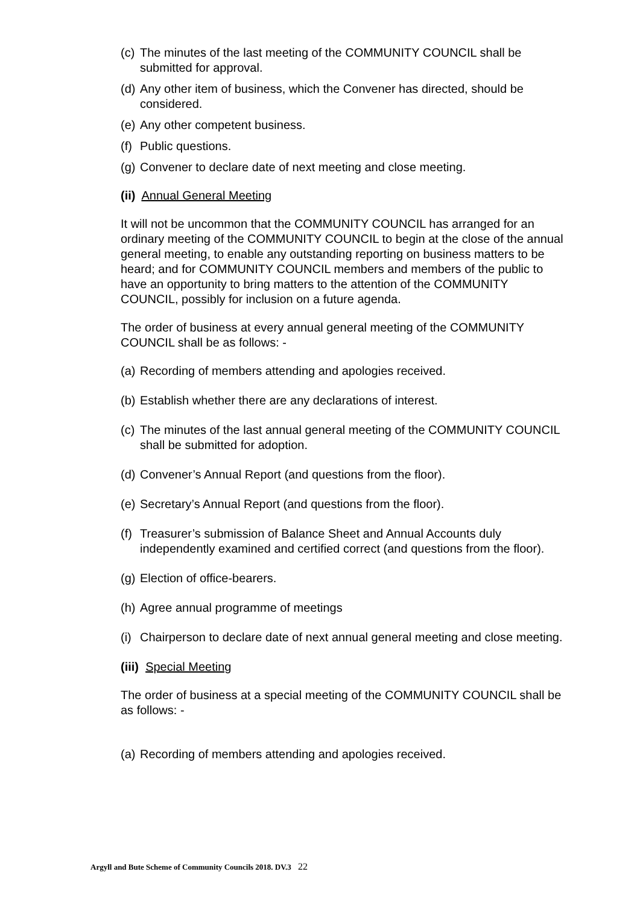(c) The minutes of the last meeting of the COMMUNITY COUNCIL shall be submitted for approval.
(d) Any other item of business, which the Convener has directed, should be considered.
(e) Any other competent business.
(f) Public questions.
(g) Convener to declare date of next meeting and close meeting.
(ii) Annual General Meeting
It will not be uncommon that the COMMUNITY COUNCIL has arranged for an ordinary meeting of the COMMUNITY COUNCIL to begin at the close of the annual general meeting, to enable any outstanding reporting on business matters to be heard; and for COMMUNITY COUNCIL members and members of the public to have an opportunity to bring matters to the attention of the COMMUNITY COUNCIL, possibly for inclusion on a future agenda.
The order of business at every annual general meeting of the COMMUNITY COUNCIL shall be as follows: -
(a) Recording of members attending and apologies received.
(b) Establish whether there are any declarations of interest.
(c) The minutes of the last annual general meeting of the COMMUNITY COUNCIL shall be submitted for adoption.
(d) Convener’s Annual Report (and questions from the floor).
(e) Secretary’s Annual Report (and questions from the floor).
(f) Treasurer’s submission of Balance Sheet and Annual Accounts duly independently examined and certified correct (and questions from the floor).
(g) Election of office-bearers.
(h) Agree annual programme of meetings
(i) Chairperson to declare date of next annual general meeting and close meeting.
(iii) Special Meeting
The order of business at a special meeting of the COMMUNITY COUNCIL shall be as follows: -
(a) Recording of members attending and apologies received.
Argyll and Bute Scheme of Community Councils 2018. DV.3 22